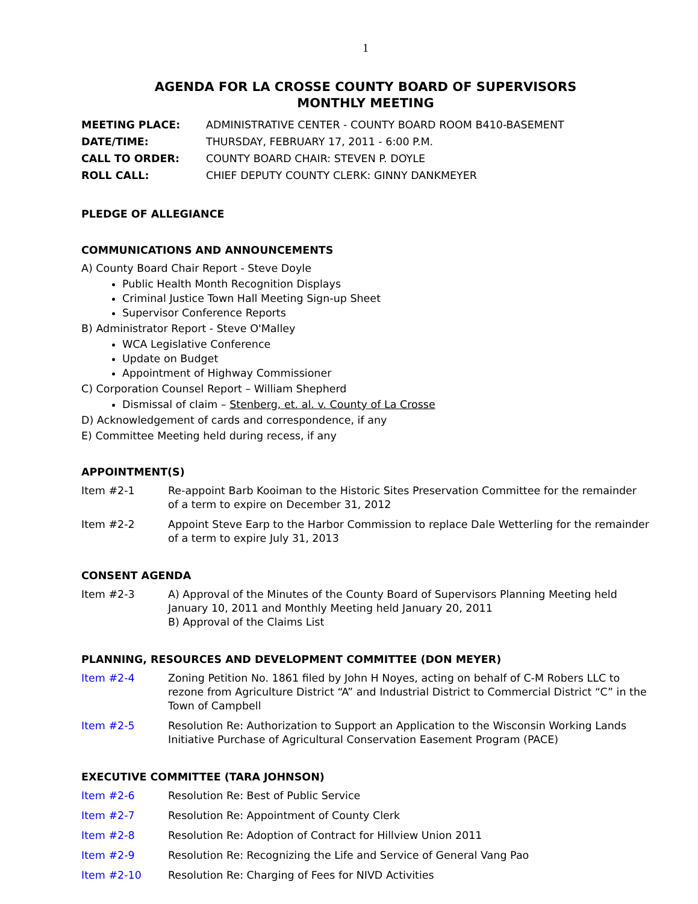1
AGENDA FOR LA CROSSE COUNTY BOARD OF SUPERVISORS
MONTHLY MEETING
MEETING PLACE: ADMINISTRATIVE CENTER - COUNTY BOARD ROOM B410-BASEMENT DATE/TIME: THURSDAY, FEBRUARY 17, 2011 - 6:00 P.M. CALL TO ORDER: COUNTY BOARD CHAIR: STEVEN P. DOYLE ROLL CALL: CHIEF DEPUTY COUNTY CLERK: GINNY DANKMEYER
PLEDGE OF ALLEGIANCE
COMMUNICATIONS AND ANNOUNCEMENTS
A) County Board Chair Report - Steve Doyle
Public Health Month Recognition Displays
Criminal Justice Town Hall Meeting Sign-up Sheet
Supervisor Conference Reports
B) Administrator Report - Steve O'Malley
WCA Legislative Conference
Update on Budget
Appointment of Highway Commissioner
C) Corporation Counsel Report – William Shepherd
Dismissal of claim – Stenberg, et. al. v. County of La Crosse
D) Acknowledgement of cards and correspondence, if any
E) Committee Meeting held during recess, if any
APPOINTMENT(S)
Item #2-1 Re-appoint Barb Kooiman to the Historic Sites Preservation Committee for the remainder of a term to expire on December 31, 2012
Item #2-2 Appoint Steve Earp to the Harbor Commission to replace Dale Wetterling for the remainder of a term to expire July 31, 2013
CONSENT AGENDA
Item #2-3 A) Approval of the Minutes of the County Board of Supervisors Planning Meeting held January 10, 2011 and Monthly Meeting held January 20, 2011
B) Approval of the Claims List
PLANNING, RESOURCES AND DEVELOPMENT COMMITTEE (DON MEYER)
Item #2-4 Zoning Petition No. 1861 filed by John H Noyes, acting on behalf of C-M Robers LLC to rezone from Agriculture District “A” and Industrial District to Commercial District “C” in the Town of Campbell
Item #2-5 Resolution Re: Authorization to Support an Application to the Wisconsin Working Lands Initiative Purchase of Agricultural Conservation Easement Program (PACE)
EXECUTIVE COMMITTEE (TARA JOHNSON)
Item #2-6 Resolution Re: Best of Public Service
Item #2-7 Resolution Re: Appointment of County Clerk
Item #2-8 Resolution Re: Adoption of Contract for Hillview Union 2011
Item #2-9 Resolution Re: Recognizing the Life and Service of General Vang Pao
Item #2-10 Resolution Re: Charging of Fees for NIVD Activities